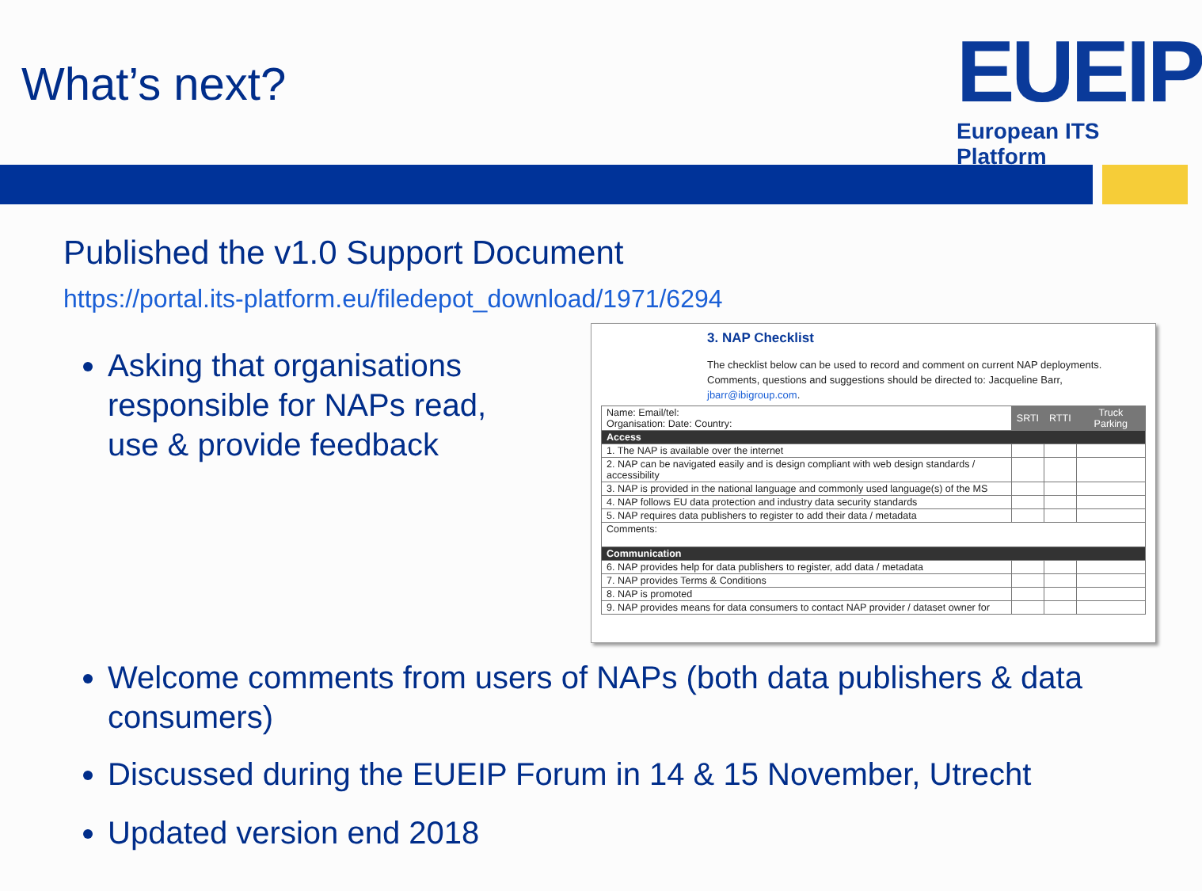What’s next?
EUEIP
European ITS Platform
Published the v1.0 Support Document
https://portal.its-platform.eu/filedepot_download/1971/6294
Asking that organisations responsible for NAPs read, use & provide feedback
3. NAP Checklist
The checklist below can be used to record and comment on current NAP deployments. Comments, questions and suggestions should be directed to: Jacqueline Barr, jbarr@ibigroup.com.
| Name: Email/tel: Organisation: Date: Country: | SRTI | RTTI | Truck Parking |
| Access | | | |
| 1. The NAP is available over the internet | | | |
| 2. NAP can be navigated easily and is design compliant with web design standards / accessibility | | | |
| 3. NAP is provided in the national language and commonly used language(s) of the MS | | | |
| 4. NAP follows EU data protection and industry data security standards | | | |
| 5. NAP requires data publishers to register to add their data / metadata | | | |
| Comments: | | | |
| Communication | | | |
| 6. NAP provides help for data publishers to register, add data / metadata | | | |
| 7. NAP provides Terms & Conditions | | | |
| 8. NAP is promoted | | | |
| 9. NAP provides means for data consumers to contact NAP provider / dataset owner for | | | |
Welcome comments from users of NAPs (both data publishers & data consumers)
Discussed during the EUEIP Forum in 14 & 15 November, Utrecht
Updated version end 2018